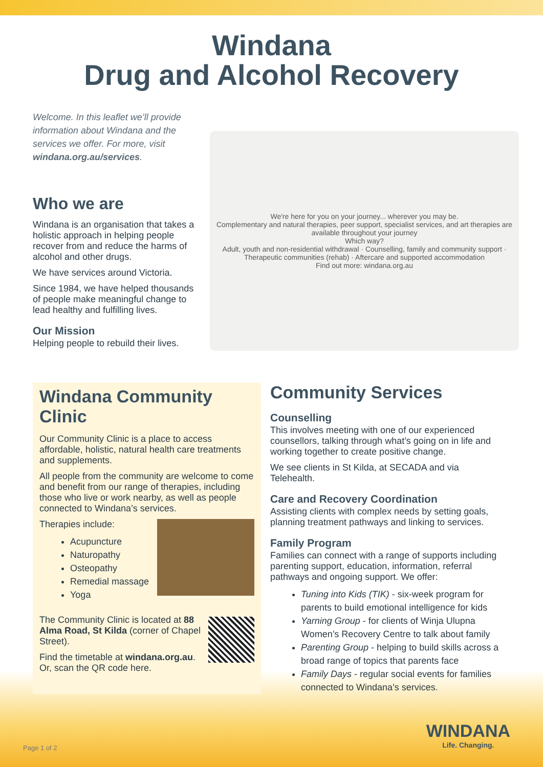Windana
Drug and Alcohol Recovery
Welcome. In this leaflet we’ll provide information about Windana and the services we offer. For more, visit windana.org.au/services.
Who we are
Windana is an organisation that takes a holistic approach in helping people recover from and reduce the harms of alcohol and other drugs.
We have services around Victoria.
Since 1984, we have helped thousands of people make meaningful change to lead healthy and fulfilling lives.
Our Mission
Helping people to rebuild their lives.
We're here for you on your journey... wherever you may be.
Complementary and natural therapies, peer support, specialist services, and art therapies are available throughout your journey
Which way?
Adult, youth and non-residential withdrawal · Counselling, family and community support · Therapeutic communities (rehab) · Aftercare and supported accommodation
Find out more: windana.org.au
Windana Community Clinic
Our Community Clinic is a place to access affordable, holistic, natural health care treatments and supplements.
All people from the community are welcome to come and benefit from our range of therapies, including those who live or work nearby, as well as people connected to Windana’s services.
Therapies include:
Acupuncture
Naturopathy
Osteopathy
Remedial massage
Yoga
The Community Clinic is located at 88 Alma Road, St Kilda (corner of Chapel Street).
Find the timetable at windana.org.au. Or, scan the QR code here.
Community Services
Counselling
This involves meeting with one of our experienced counsellors, talking through what’s going on in life and working together to create positive change.
We see clients in St Kilda, at SECADA and via Telehealth.
Care and Recovery Coordination
Assisting clients with complex needs by setting goals, planning treatment pathways and linking to services.
Family Program
Families can connect with a range of supports including parenting support, education, information, referral pathways and ongoing support. We offer:
Tuning into Kids (TIK) - six-week program for parents to build emotional intelligence for kids
Yarning Group - for clients of Winja Ulupna Women’s Recovery Centre to talk about family
Parenting Group - helping to build skills across a broad range of topics that parents face
Family Days - regular social events for families connected to Windana’s services.
Page 1 of 2 WINDANA
Life. Changing.